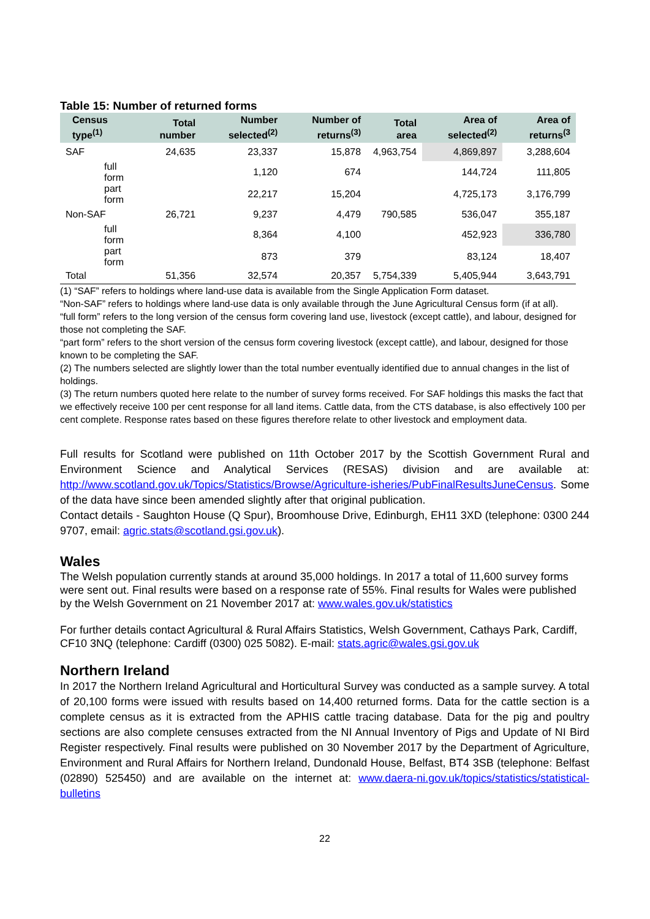Table 15: Number of returned forms
| Census type<sup>(1)</sup> | Total number | Number selected<sup>(2)</sup> | Number of returns<sup>(3)</sup> | Total area | Area of selected<sup>(2)</sup> | Area of returns<sup>(3</sup> |
| --- | --- | --- | --- | --- | --- | --- |
| SAF | 24,635 | 23,337 | 15,878 | 4,963,754 | 4,869,897 | 3,288,604 |
| full form | | 1,120 | 674 | | 144,724 | 111,805 |
| part form | | 22,217 | 15,204 | | 4,725,173 | 3,176,799 |
| Non-SAF | 26,721 | 9,237 | 4,479 | 790,585 | 536,047 | 355,187 |
| full form | | 8,364 | 4,100 | | 452,923 | 336,780 |
| part form | | 873 | 379 | | 83,124 | 18,407 |
| Total | 51,356 | 32,574 | 20,357 | 5,754,339 | 5,405,944 | 3,643,791 |
(1) “SAF” refers to holdings where land-use data is available from the Single Application Form dataset.
“Non-SAF” refers to holdings where land-use data is only available through the June Agricultural Census form (if at all).
“full form” refers to the long version of the census form covering land use, livestock (except cattle), and labour, designed for those not completing the SAF.
“part form” refers to the short version of the census form covering livestock (except cattle), and labour, designed for those known to be completing the SAF.
(2) The numbers selected are slightly lower than the total number eventually identified due to annual changes in the list of holdings.
(3) The return numbers quoted here relate to the number of survey forms received. For SAF holdings this masks the fact that we effectively receive 100 per cent response for all land items. Cattle data, from the CTS database, is also effectively 100 per cent complete. Response rates based on these figures therefore relate to other livestock and employment data.
Full results for Scotland were published on 11th October 2017 by the Scottish Government Rural and Environment Science and Analytical Services (RESAS) division and are available at: http://www.scotland.gov.uk/Topics/Statistics/Browse/Agriculture-isheries/PubFinalResultsJuneCensus. Some of the data have since been amended slightly after that original publication.
Contact details - Saughton House (Q Spur), Broomhouse Drive, Edinburgh, EH11 3XD (telephone: 0300 244 9707, email: agric.stats@scotland.gsi.gov.uk).
Wales
The Welsh population currently stands at around 35,000 holdings. In 2017 a total of 11,600 survey forms were sent out. Final results were based on a response rate of 55%. Final results for Wales were published by the Welsh Government on 21 November 2017 at: www.wales.gov.uk/statistics
For further details contact Agricultural & Rural Affairs Statistics, Welsh Government, Cathays Park, Cardiff, CF10 3NQ (telephone: Cardiff (0300) 025 5082). E-mail: stats.agric@wales.gsi.gov.uk
Northern Ireland
In 2017 the Northern Ireland Agricultural and Horticultural Survey was conducted as a sample survey. A total of 20,100 forms were issued with results based on 14,400 returned forms. Data for the cattle section is a complete census as it is extracted from the APHIS cattle tracing database. Data for the pig and poultry sections are also complete censuses extracted from the NI Annual Inventory of Pigs and Update of NI Bird Register respectively. Final results were published on 30 November 2017 by the Department of Agriculture, Environment and Rural Affairs for Northern Ireland, Dundonald House, Belfast, BT4 3SB (telephone: Belfast (02890) 525450) and are available on the internet at: www.daera-ni.gov.uk/topics/statistics/statistical-bulletins
22